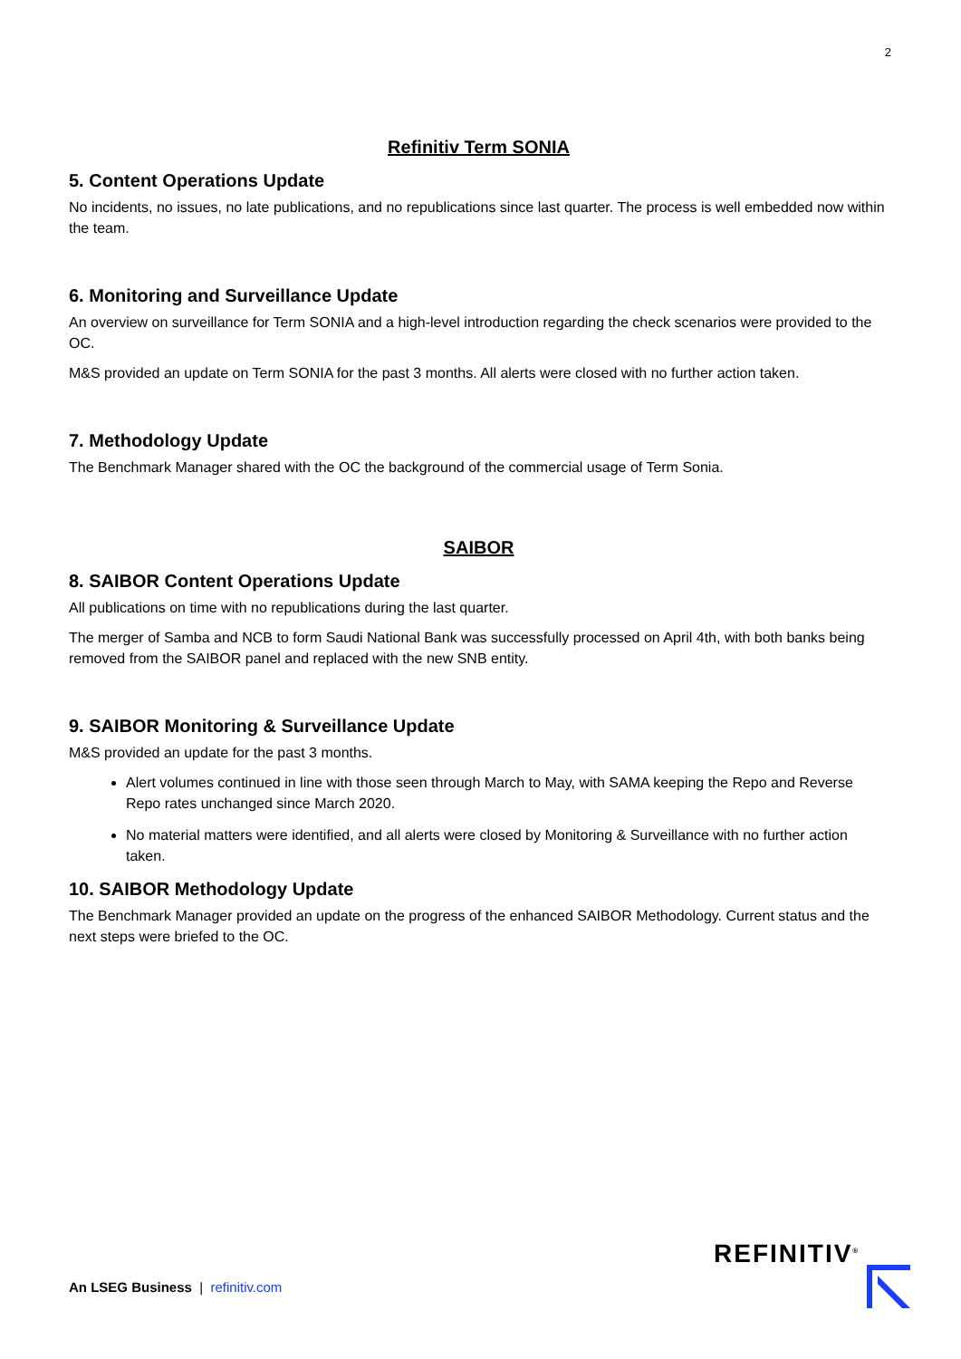2
Refinitiv Term SONIA
5. Content Operations Update
No incidents, no issues, no late publications, and no republications since last quarter. The process is well embedded now within the team.
6. Monitoring and Surveillance Update
An overview on surveillance for Term SONIA and a high-level introduction regarding the check scenarios were provided to the OC.
M&S provided an update on Term SONIA for the past 3 months. All alerts were closed with no further action taken.
7. Methodology Update
The Benchmark Manager shared with the OC the background of the commercial usage of Term Sonia.
SAIBOR
8. SAIBOR Content Operations Update
All publications on time with no republications during the last quarter.
The merger of Samba and NCB to form Saudi National Bank was successfully processed on April 4th, with both banks being removed from the SAIBOR panel and replaced with the new SNB entity.
9. SAIBOR Monitoring & Surveillance Update
M&S provided an update for the past 3 months.
Alert volumes continued in line with those seen through March to May, with SAMA keeping the Repo and Reverse Repo rates unchanged since March 2020.
No material matters were identified, and all alerts were closed by Monitoring & Surveillance with no further action taken.
10. SAIBOR Methodology Update
The Benchmark Manager provided an update on the progress of the enhanced SAIBOR Methodology. Current status and the next steps were briefed to the OC.
An LSEG Business | refinitiv.com
REFINITIV<sup>®</sup>